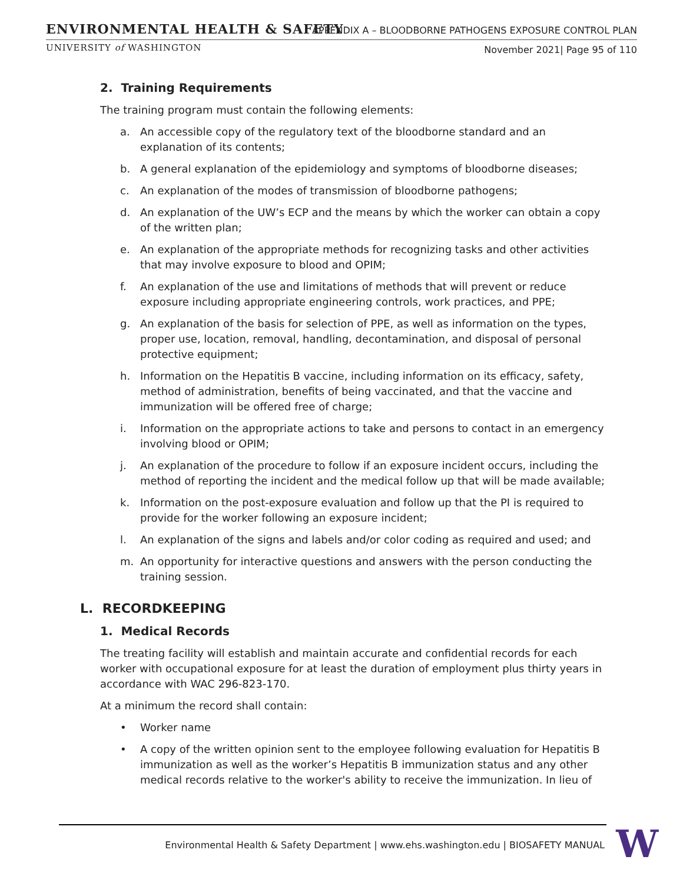ENVIRONMENTAL HEALTH & SAFETY
UNIVERSITY of WASHINGTON
APPENDIX A – BLOODBORNE PATHOGENS EXPOSURE CONTROL PLAN
November 2021| Page 95 of 110
2. Training Requirements
The training program must contain the following elements:
a. An accessible copy of the regulatory text of the bloodborne standard and an explanation of its contents;
b. A general explanation of the epidemiology and symptoms of bloodborne diseases;
c. An explanation of the modes of transmission of bloodborne pathogens;
d. An explanation of the UW’s ECP and the means by which the worker can obtain a copy of the written plan;
e. An explanation of the appropriate methods for recognizing tasks and other activities that may involve exposure to blood and OPIM;
f. An explanation of the use and limitations of methods that will prevent or reduce exposure including appropriate engineering controls, work practices, and PPE;
g. An explanation of the basis for selection of PPE, as well as information on the types, proper use, location, removal, handling, decontamination, and disposal of personal protective equipment;
h. Information on the Hepatitis B vaccine, including information on its efficacy, safety, method of administration, benefits of being vaccinated, and that the vaccine and immunization will be offered free of charge;
i. Information on the appropriate actions to take and persons to contact in an emergency involving blood or OPIM;
j. An explanation of the procedure to follow if an exposure incident occurs, including the method of reporting the incident and the medical follow up that will be made available;
k. Information on the post-exposure evaluation and follow up that the PI is required to provide for the worker following an exposure incident;
l. An explanation of the signs and labels and/or color coding as required and used; and
m. An opportunity for interactive questions and answers with the person conducting the training session.
L. RECORDKEEPING
1. Medical Records
The treating facility will establish and maintain accurate and confidential records for each worker with occupational exposure for at least the duration of employment plus thirty years in accordance with WAC 296-823-170.
At a minimum the record shall contain:
• Worker name
• A copy of the written opinion sent to the employee following evaluation for Hepatitis B immunization as well as the worker’s Hepatitis B immunization status and any other medical records relative to the worker's ability to receive the immunization. In lieu of
Environmental Health & Safety Department | www.ehs.washington.edu | BIOSAFETY MANUAL
W